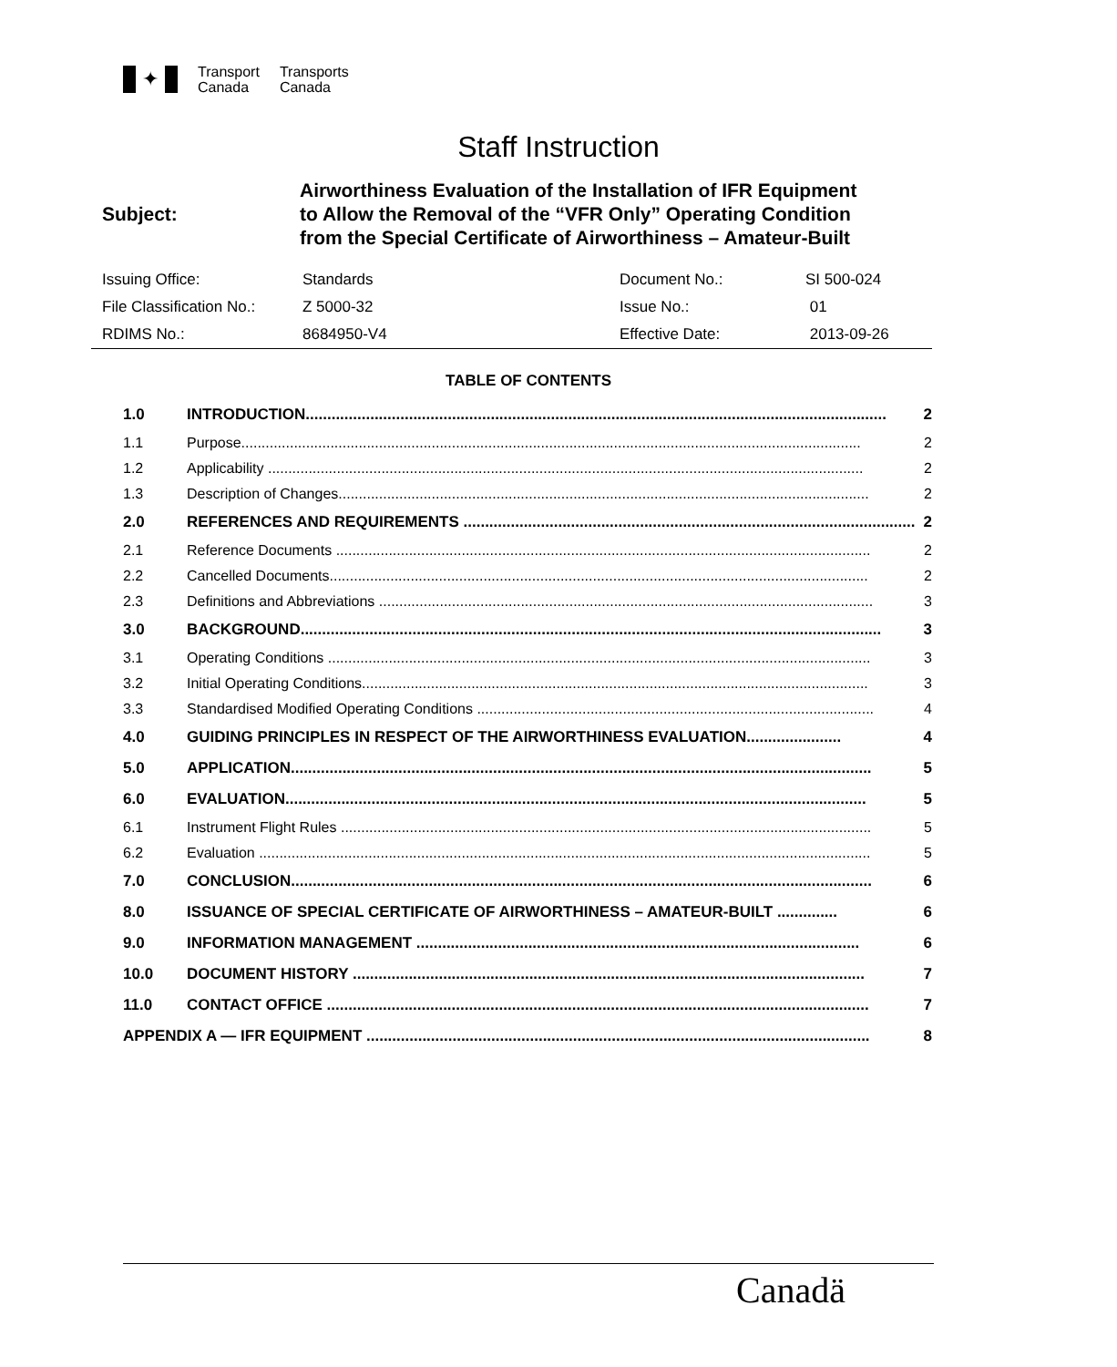✦
Transport
Canada
Transports
Canada
Staff Instruction
Subject:
Airworthiness Evaluation of the Installation of IFR Equipment
to Allow the Removal of the “VFR Only” Operating Condition
from the Special Certificate of Airworthiness – Amateur-Built
| Issuing Office: | Standards | Document No.: | SI 500-024 |
| File Classification No.: | Z 5000-32 | Issue No.: | 01 |
| RDIMS No.: | 8684950-V4 | Effective Date: | 2013-09-26 |
TABLE OF CONTENTS
| 1.0 | INTRODUCTION....................................................................................................................................... | 2 |
| 1.1 | Purpose......................................................................................................................................................... | 2 |
| 1.2 | Applicability ................................................................................................................................................... | 2 |
| 1.3 | Description of Changes................................................................................................................................... | 2 |
| 2.0 | REFERENCES AND REQUIREMENTS ......................................................................................................... | 2 |
| 2.1 | Reference Documents .................................................................................................................................... | 2 |
| 2.2 | Cancelled Documents..................................................................................................................................... | 2 |
| 2.3 | Definitions and Abbreviations .......................................................................................................................... | 3 |
| 3.0 | BACKGROUND....................................................................................................................................... | 3 |
| 3.1 | Operating Conditions ...................................................................................................................................... | 3 |
| 3.2 | Initial Operating Conditions............................................................................................................................. | 3 |
| 3.3 | Standardised Modified Operating Conditions .................................................................................................. | 4 |
| 4.0 | GUIDING PRINCIPLES IN RESPECT OF THE AIRWORTHINESS EVALUATION...................... | 4 |
| 5.0 | APPLICATION....................................................................................................................................... | 5 |
| 6.0 | EVALUATION....................................................................................................................................... | 5 |
| 6.1 | Instrument Flight Rules ................................................................................................................................... | 5 |
| 6.2 | Evaluation ....................................................................................................................................................... | 5 |
| 7.0 | CONCLUSION....................................................................................................................................... | 6 |
| 8.0 | ISSUANCE OF SPECIAL CERTIFICATE OF AIRWORTHINESS – AMATEUR-BUILT .............. | 6 |
| 9.0 | INFORMATION MANAGEMENT ....................................................................................................... | 6 |
| 10.0 | DOCUMENT HISTORY ....................................................................................................................... | 7 |
| 11.0 | CONTACT OFFICE .............................................................................................................................. | 7 |
| APPENDIX A — IFR EQUIPMENT ..................................................................................................................... | | 8 |
Canadä